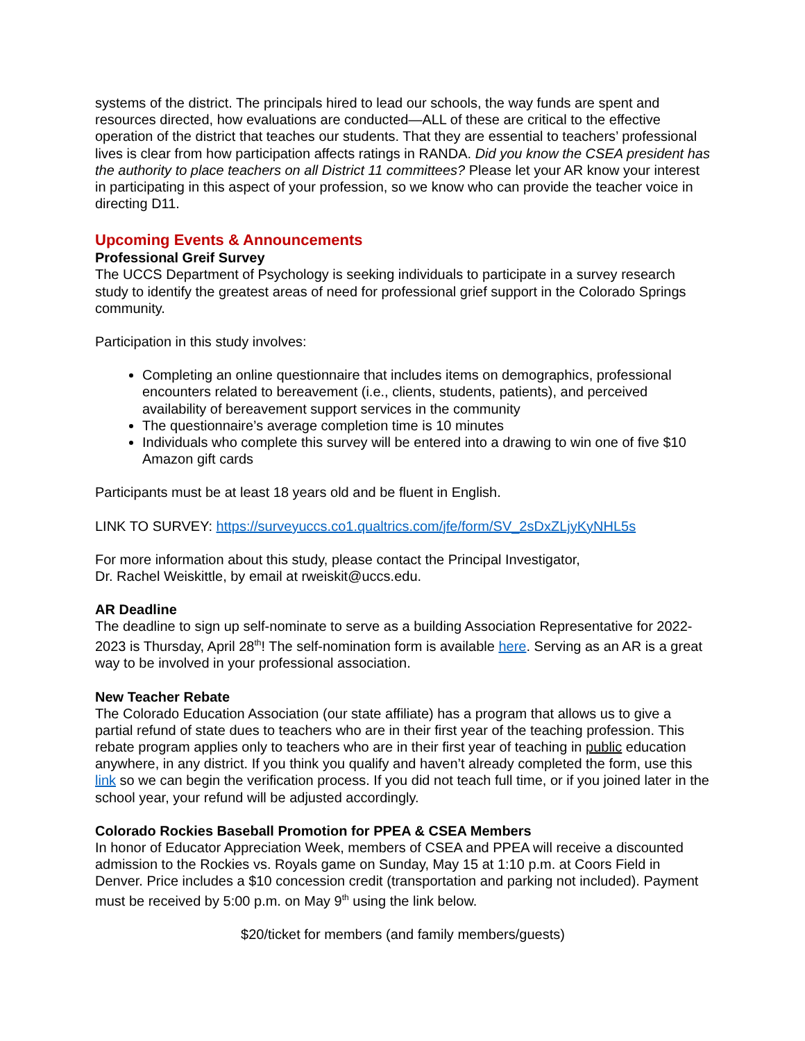systems of the district. The principals hired to lead our schools, the way funds are spent and resources directed, how evaluations are conducted—ALL of these are critical to the effective operation of the district that teaches our students. That they are essential to teachers’ professional lives is clear from how participation affects ratings in RANDA. Did you know the CSEA president has the authority to place teachers on all District 11 committees? Please let your AR know your interest in participating in this aspect of your profession, so we know who can provide the teacher voice in directing D11.
Upcoming Events & Announcements
Professional Greif Survey
The UCCS Department of Psychology is seeking individuals to participate in a survey research study to identify the greatest areas of need for professional grief support in the Colorado Springs community.
Participation in this study involves:
Completing an online questionnaire that includes items on demographics, professional encounters related to bereavement (i.e., clients, students, patients), and perceived availability of bereavement support services in the community
The questionnaire’s average completion time is 10 minutes
Individuals who complete this survey will be entered into a drawing to win one of five $10 Amazon gift cards
Participants must be at least 18 years old and be fluent in English.
LINK TO SURVEY: https://surveyuccs.co1.qualtrics.com/jfe/form/SV_2sDxZLjyKyNHL5s
For more information about this study, please contact the Principal Investigator,
Dr. Rachel Weiskittle, by email at rweiskit@uccs.edu.
AR Deadline
The deadline to sign up self-nominate to serve as a building Association Representative for 2022-2023 is Thursday, April 28<sup>th</sup>! The self-nomination form is available here. Serving as an AR is a great way to be involved in your professional association.
New Teacher Rebate
The Colorado Education Association (our state affiliate) has a program that allows us to give a partial refund of state dues to teachers who are in their first year of the teaching profession. This rebate program applies only to teachers who are in their first year of teaching in public education anywhere, in any district. If you think you qualify and haven’t already completed the form, use this link so we can begin the verification process. If you did not teach full time, or if you joined later in the school year, your refund will be adjusted accordingly.
Colorado Rockies Baseball Promotion for PPEA & CSEA Members
In honor of Educator Appreciation Week, members of CSEA and PPEA will receive a discounted admission to the Rockies vs. Royals game on Sunday, May 15 at 1:10 p.m. at Coors Field in Denver. Price includes a $10 concession credit (transportation and parking not included). Payment must be received by 5:00 p.m. on May 9<sup>th</sup> using the link below.
$20/ticket for members (and family members/guests)